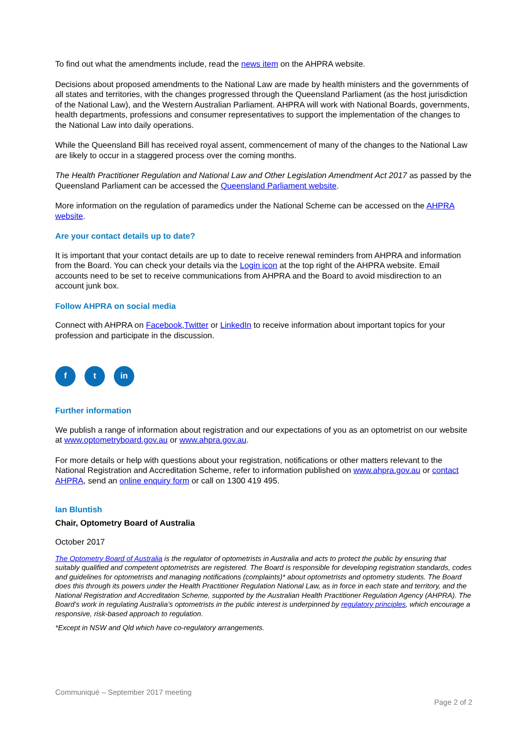To find out what the amendments include, read the news item on the AHPRA website.
Decisions about proposed amendments to the National Law are made by health ministers and the governments of all states and territories, with the changes progressed through the Queensland Parliament (as the host jurisdiction of the National Law), and the Western Australian Parliament. AHPRA will work with National Boards, governments, health departments, professions and consumer representatives to support the implementation of the changes to the National Law into daily operations.
While the Queensland Bill has received royal assent, commencement of many of the changes to the National Law are likely to occur in a staggered process over the coming months.
The Health Practitioner Regulation and National Law and Other Legislation Amendment Act 2017 as passed by the Queensland Parliament can be accessed the Queensland Parliament website.
More information on the regulation of paramedics under the National Scheme can be accessed on the AHPRA website.
Are your contact details up to date?
It is important that your contact details are up to date to receive renewal reminders from AHPRA and information from the Board. You can check your details via the Login icon at the top right of the AHPRA website. Email accounts need to be set to receive communications from AHPRA and the Board to avoid misdirection to an account junk box.
Follow AHPRA on social media
Connect with AHPRA on Facebook,Twitter or LinkedIn to receive information about important topics for your profession and participate in the discussion.
f t in
Further information
We publish a range of information about registration and our expectations of you as an optometrist on our website at www.optometryboard.gov.au or www.ahpra.gov.au.
For more details or help with questions about your registration, notifications or other matters relevant to the National Registration and Accreditation Scheme, refer to information published on www.ahpra.gov.au or contact AHPRA, send an online enquiry form or call on 1300 419 495.
Ian Bluntish
Chair, Optometry Board of Australia
October 2017
The Optometry Board of Australia is the regulator of optometrists in Australia and acts to protect the public by ensuring that suitably qualified and competent optometrists are registered. The Board is responsible for developing registration standards, codes and guidelines for optometrists and managing notifications (complaints)* about optometrists and optometry students. The Board does this through its powers under the Health Practitioner Regulation National Law, as in force in each state and territory, and the National Registration and Accreditation Scheme, supported by the Australian Health Practitioner Regulation Agency (AHPRA). The Board’s work in regulating Australia’s optometrists in the public interest is underpinned by regulatory principles, which encourage a responsive, risk-based approach to regulation.
*Except in NSW and Qld which have co-regulatory arrangements.
Communiqué – September 2017 meeting
Page 2 of 2